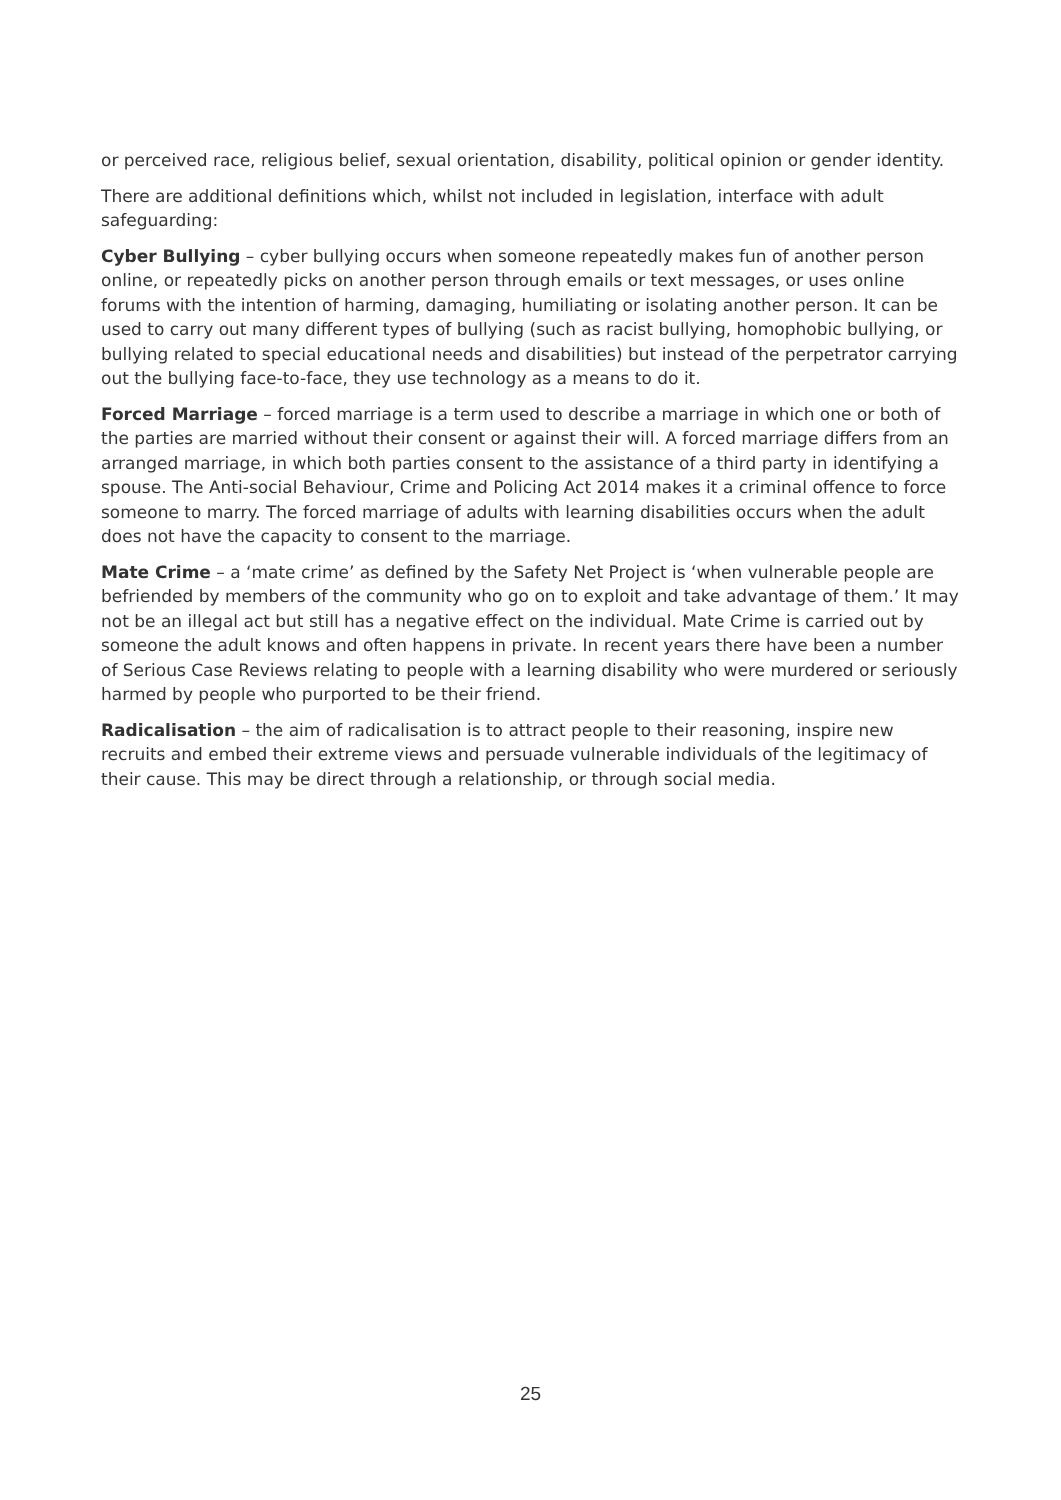or perceived race, religious belief, sexual orientation, disability, political opinion or gender identity.
There are additional definitions which, whilst not included in legislation, interface with adult safeguarding:
Cyber Bullying – cyber bullying occurs when someone repeatedly makes fun of another person online, or repeatedly picks on another person through emails or text messages, or uses online forums with the intention of harming, damaging, humiliating or isolating another person. It can be used to carry out many different types of bullying (such as racist bullying, homophobic bullying, or bullying related to special educational needs and disabilities) but instead of the perpetrator carrying out the bullying face-to-face, they use technology as a means to do it.
Forced Marriage – forced marriage is a term used to describe a marriage in which one or both of the parties are married without their consent or against their will. A forced marriage differs from an arranged marriage, in which both parties consent to the assistance of a third party in identifying a spouse. The Anti-social Behaviour, Crime and Policing Act 2014 makes it a criminal offence to force someone to marry. The forced marriage of adults with learning disabilities occurs when the adult does not have the capacity to consent to the marriage.
Mate Crime – a ‘mate crime’ as defined by the Safety Net Project is ‘when vulnerable people are befriended by members of the community who go on to exploit and take advantage of them.’ It may not be an illegal act but still has a negative effect on the individual. Mate Crime is carried out by someone the adult knows and often happens in private. In recent years there have been a number of Serious Case Reviews relating to people with a learning disability who were murdered or seriously harmed by people who purported to be their friend.
Radicalisation – the aim of radicalisation is to attract people to their reasoning, inspire new recruits and embed their extreme views and persuade vulnerable individuals of the legitimacy of their cause. This may be direct through a relationship, or through social media.
25